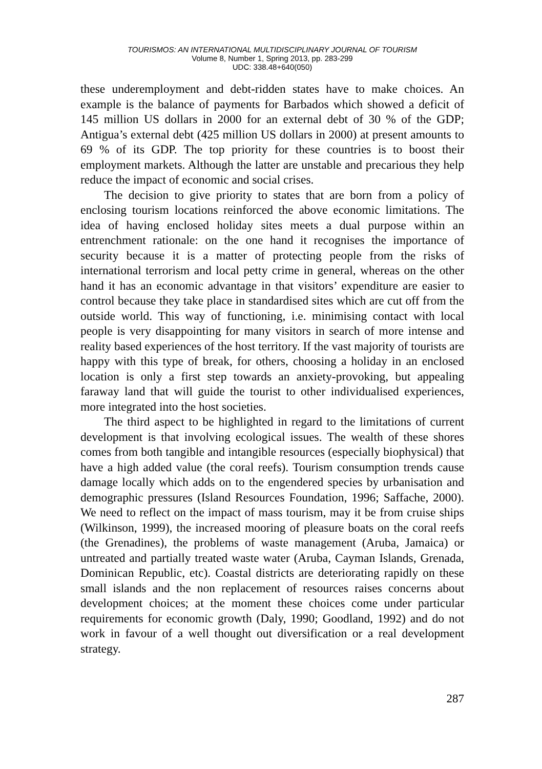TOURISMOS: AN INTERNATIONAL MULTIDISCIPLINARY JOURNAL OF TOURISM
Volume 8, Number 1, Spring 2013, pp. 283-299
UDC: 338.48+640(050)
these underemployment and debt-ridden states have to make choices. An example is the balance of payments for Barbados which showed a deficit of 145 million US dollars in 2000 for an external debt of 30 % of the GDP; Antigua’s external debt (425 million US dollars in 2000) at present amounts to 69 % of its GDP. The top priority for these countries is to boost their employment markets. Although the latter are unstable and precarious they help reduce the impact of economic and social crises.
The decision to give priority to states that are born from a policy of enclosing tourism locations reinforced the above economic limitations. The idea of having enclosed holiday sites meets a dual purpose within an entrenchment rationale: on the one hand it recognises the importance of security because it is a matter of protecting people from the risks of international terrorism and local petty crime in general, whereas on the other hand it has an economic advantage in that visitors’ expenditure are easier to control because they take place in standardised sites which are cut off from the outside world. This way of functioning, i.e. minimising contact with local people is very disappointing for many visitors in search of more intense and reality based experiences of the host territory. If the vast majority of tourists are happy with this type of break, for others, choosing a holiday in an enclosed location is only a first step towards an anxiety-provoking, but appealing faraway land that will guide the tourist to other individualised experiences, more integrated into the host societies.
The third aspect to be highlighted in regard to the limitations of current development is that involving ecological issues. The wealth of these shores comes from both tangible and intangible resources (especially biophysical) that have a high added value (the coral reefs). Tourism consumption trends cause damage locally which adds on to the engendered species by urbanisation and demographic pressures (Island Resources Foundation, 1996; Saffache, 2000). We need to reflect on the impact of mass tourism, may it be from cruise ships (Wilkinson, 1999), the increased mooring of pleasure boats on the coral reefs (the Grenadines), the problems of waste management (Aruba, Jamaica) or untreated and partially treated waste water (Aruba, Cayman Islands, Grenada, Dominican Republic, etc). Coastal districts are deteriorating rapidly on these small islands and the non replacement of resources raises concerns about development choices; at the moment these choices come under particular requirements for economic growth (Daly, 1990; Goodland, 1992) and do not work in favour of a well thought out diversification or a real development strategy.
287